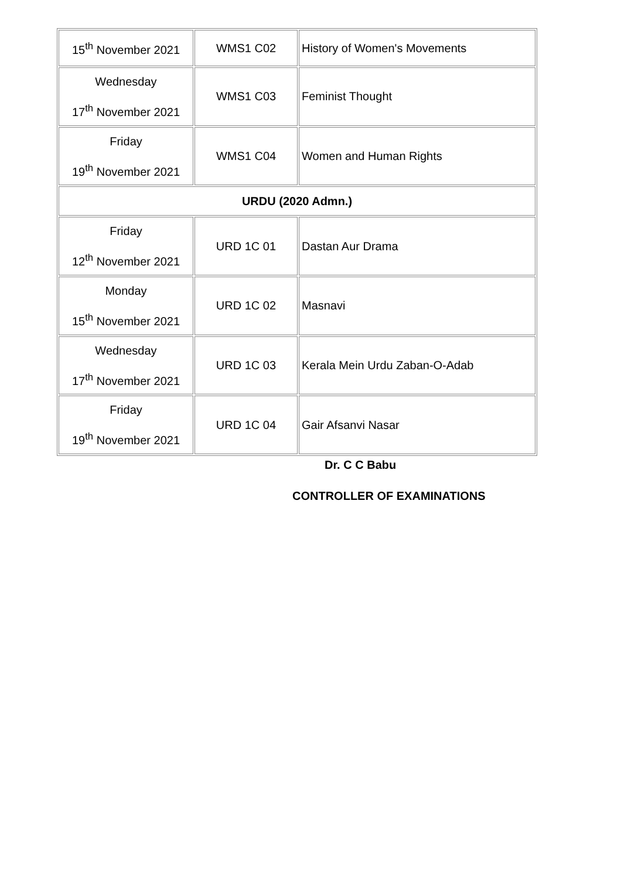| 15<sup>th</sup> November 2021 | WMS1 C02 | History of Women's Movements |
| Wednesday 17<sup>th</sup> November 2021 | WMS1 C03 | Feminist Thought |
| Friday 19<sup>th</sup> November 2021 | WMS1 C04 | Women and Human Rights |
| URDU (2020 Admn.) | | |
| Friday 12<sup>th</sup> November 2021 | URD 1C 01 | Dastan Aur Drama |
| Monday 15<sup>th</sup> November 2021 | URD 1C 02 | Masnavi |
| Wednesday 17<sup>th</sup> November 2021 | URD 1C 03 | Kerala Mein Urdu Zaban-O-Adab |
| Friday 19<sup>th</sup> November 2021 | URD 1C 04 | Gair Afsanvi Nasar |
Dr. C C Babu
CONTROLLER OF EXAMINATIONS